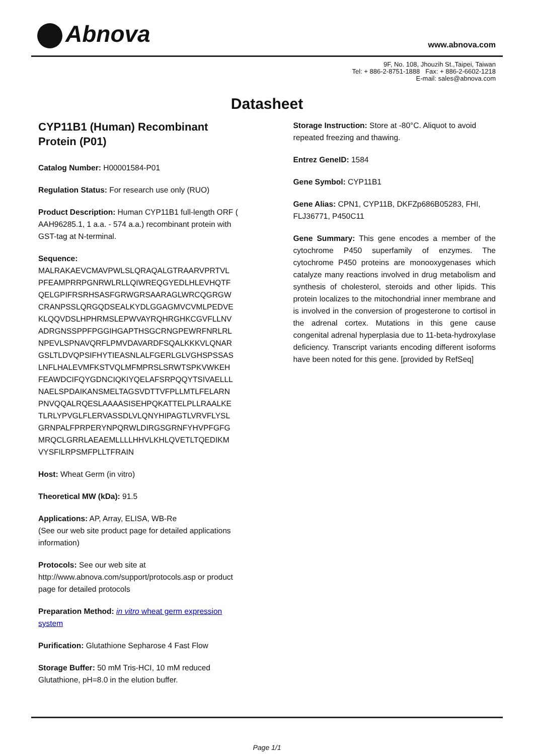Abnova www.abnova.com
9F, No. 108, Jhouzih St.,Taipei, Taiwan
Tel: + 886-2-8751-1888 Fax: + 886-2-6602-1218
E-mail: sales@abnova.com
Datasheet
CYP11B1 (Human) Recombinant Protein (P01)
Catalog Number: H00001584-P01
Regulation Status: For research use only (RUO)
Product Description: Human CYP11B1 full-length ORF ( AAH96285.1, 1 a.a. - 574 a.a.) recombinant protein with GST-tag at N-terminal.
Sequence:
MALRAKAEVCMAVPWLSLQRAQALGTRAARVPRTVL
PFEAMPRRPGNRWLRLLQIWREQGYEDLHLEVHQTF
QELGPIFRSRHSASFGRWGRSAARAGLWRCQGRGW
CRANPSSLQRGQDSEALKYDLGGAGMVCVMLPEDVE
KLQQVDSLHPHRMSLEPWVAYRQHRGHKCGVFLLNV
ADRGNSSPPFPGGIHGAPTHSGCRNGPEWRFNRLRL
NPEVLSPNAVQRFLPMVDAVARDFSQALKKKVLQNAR
GSLTLDVQPSIFHYTIEASNLALFGERLGLVGHSPSSAS
LNFLHALEVMFKSTVQLMFMPRSLSRWTSPKVWKEH
FEAWDCIFQYGDNCIQKIYQELAFSRPQQYTSIVAELLL
NAELSPDAIKANSMELTAGSVDTTVFPLLMTLFELARN
PNVQQALRQESLAAAASISEHPQKATTELPLLRAALKE
TLRLYPVGLFLERVASSDLVLQNYHIPAGTLVRVFLYSL
GRNPALFPRPERYNPQRWLDIRGSGRNFYHVPFGFG
MRQCLGRRLAEAEMLLLLHHVLKHLQVETLTQEDIKM
VYSFILRPSMFPLLTFRAIN
Host: Wheat Germ (in vitro)
Theoretical MW (kDa): 91.5
Applications: AP, Array, ELISA, WB-Re
(See our web site product page for detailed applications information)
Protocols: See our web site at http://www.abnova.com/support/protocols.asp or product page for detailed protocols
Preparation Method: in vitro wheat germ expression system
Purification: Glutathione Sepharose 4 Fast Flow
Storage Buffer: 50 mM Tris-HCI, 10 mM reduced Glutathione, pH=8.0 in the elution buffer.
Storage Instruction: Store at -80°C. Aliquot to avoid repeated freezing and thawing.
Entrez GeneID: 1584
Gene Symbol: CYP11B1
Gene Alias: CPN1, CYP11B, DKFZp686B05283, FHI, FLJ36771, P450C11
Gene Summary: This gene encodes a member of the cytochrome P450 superfamily of enzymes. The cytochrome P450 proteins are monooxygenases which catalyze many reactions involved in drug metabolism and synthesis of cholesterol, steroids and other lipids. This protein localizes to the mitochondrial inner membrane and is involved in the conversion of progesterone to cortisol in the adrenal cortex. Mutations in this gene cause congenital adrenal hyperplasia due to 11-beta-hydroxylase deficiency. Transcript variants encoding different isoforms have been noted for this gene. [provided by RefSeq]
Page 1/1